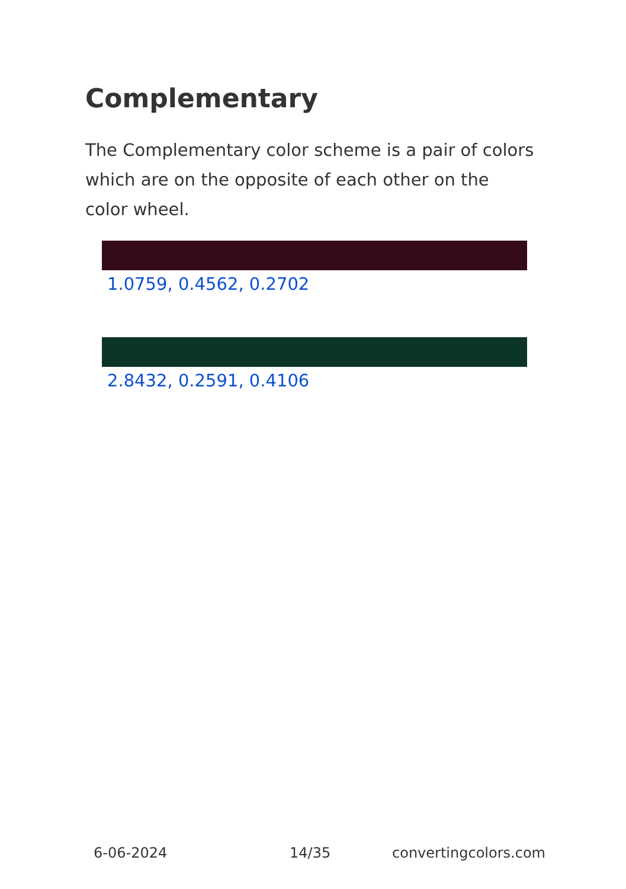Complementary
The Complementary color scheme is a pair of colors which are on the opposite of each other on the color wheel.
1.0759, 0.4562, 0.2702
2.8432, 0.2591, 0.4106
6-06-2024 14/35 convertingcolors.com